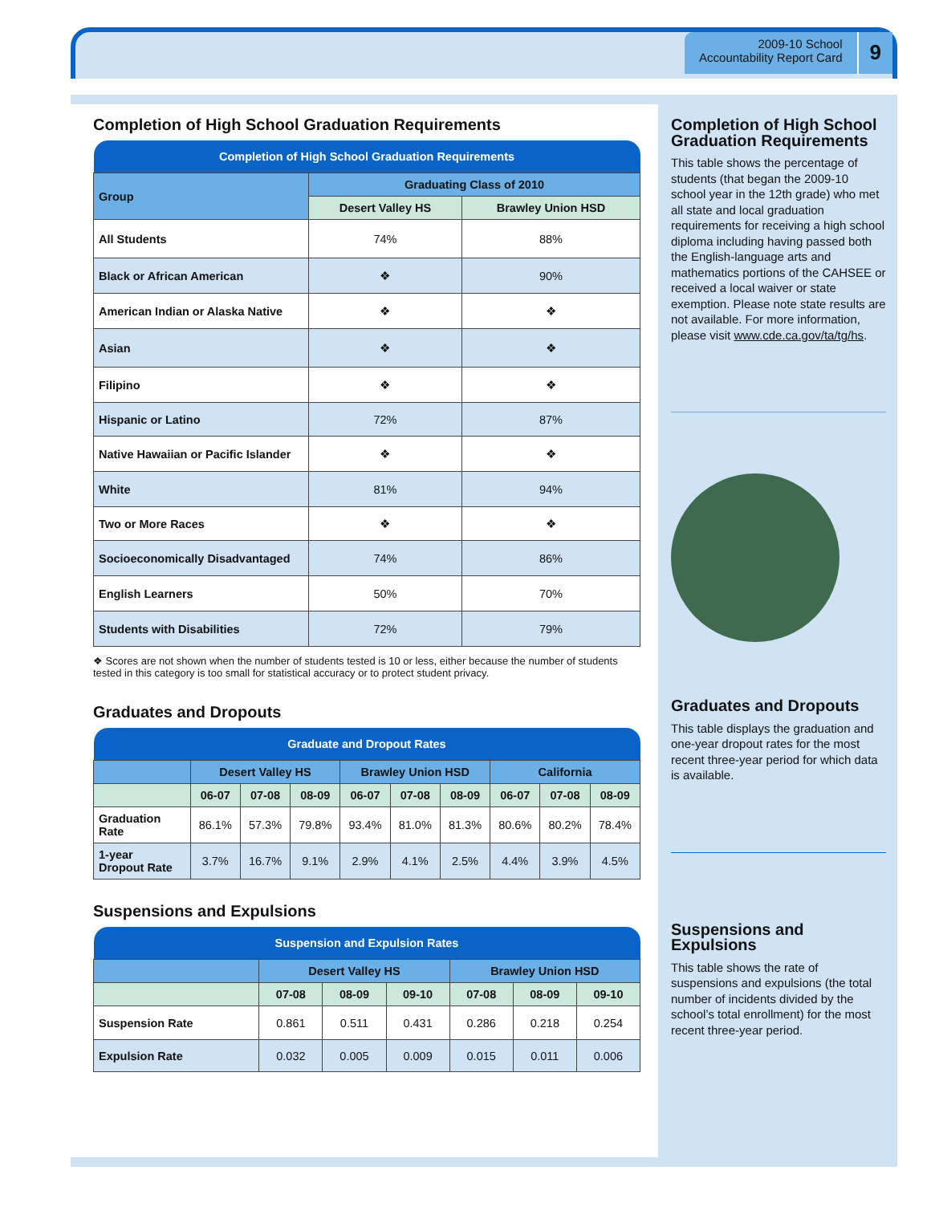2009-10 School
Accountability Report Card
9
Completion of High School Graduation Requirements
| Completion of High School Graduation Requirements | | |
| --- | --- | --- |
| Group | Graduating Class of 2010 | |
| | Desert Valley HS | Brawley Union HSD |
| All Students | 74% | 88% |
| Black or African American | ❖ | 90% |
| American Indian or Alaska Native | ❖ | ❖ |
| Asian | ❖ | ❖ |
| Filipino | ❖ | ❖ |
| Hispanic or Latino | 72% | 87% |
| Native Hawaiian or Pacific Islander | ❖ | ❖ |
| White | 81% | 94% |
| Two or More Races | ❖ | ❖ |
| Socioeconomically Disadvantaged | 74% | 86% |
| English Learners | 50% | 70% |
| Students with Disabilities | 72% | 79% |
❖ Scores are not shown when the number of students tested is 10 or less, either because the number of students tested in this category is too small for statistical accuracy or to protect student privacy.
Graduates and Dropouts
| Graduate and Dropout Rates | | | | | | | | | |
| --- | --- | --- | --- | --- | --- | --- | --- | --- | --- |
| | Desert Valley HS | | | Brawley Union HSD | | | California | | |
| | 06-07 | 07-08 | 08-09 | 06-07 | 07-08 | 08-09 | 06-07 | 07-08 | 08-09 |
| Graduation Rate | 86.1% | 57.3% | 79.8% | 93.4% | 81.0% | 81.3% | 80.6% | 80.2% | 78.4% |
| 1-year Dropout Rate | 3.7% | 16.7% | 9.1% | 2.9% | 4.1% | 2.5% | 4.4% | 3.9% | 4.5% |
Suspensions and Expulsions
| Suspension and Expulsion Rates | | | | | | |
| --- | --- | --- | --- | --- | --- | --- |
| | Desert Valley HS | | | Brawley Union HSD | | |
| | 07-08 | 08-09 | 09-10 | 07-08 | 08-09 | 09-10 |
| Suspension Rate | 0.861 | 0.511 | 0.431 | 0.286 | 0.218 | 0.254 |
| Expulsion Rate | 0.032 | 0.005 | 0.009 | 0.015 | 0.011 | 0.006 |
Completion of High School Graduation Requirements
This table shows the percentage of students (that began the 2009-10 school year in the 12th grade) who met all state and local graduation requirements for receiving a high school diploma including having passed both the English-language arts and mathematics portions of the CAHSEE or received a local waiver or state exemption. Please note state results are not available. For more information, please visit www.cde.ca.gov/ta/tg/hs.
Graduates and Dropouts
This table displays the graduation and one-year dropout rates for the most recent three-year period for which data is available.
Suspensions and Expulsions
This table shows the rate of suspensions and expulsions (the total number of incidents divided by the school’s total enrollment) for the most recent three-year period.